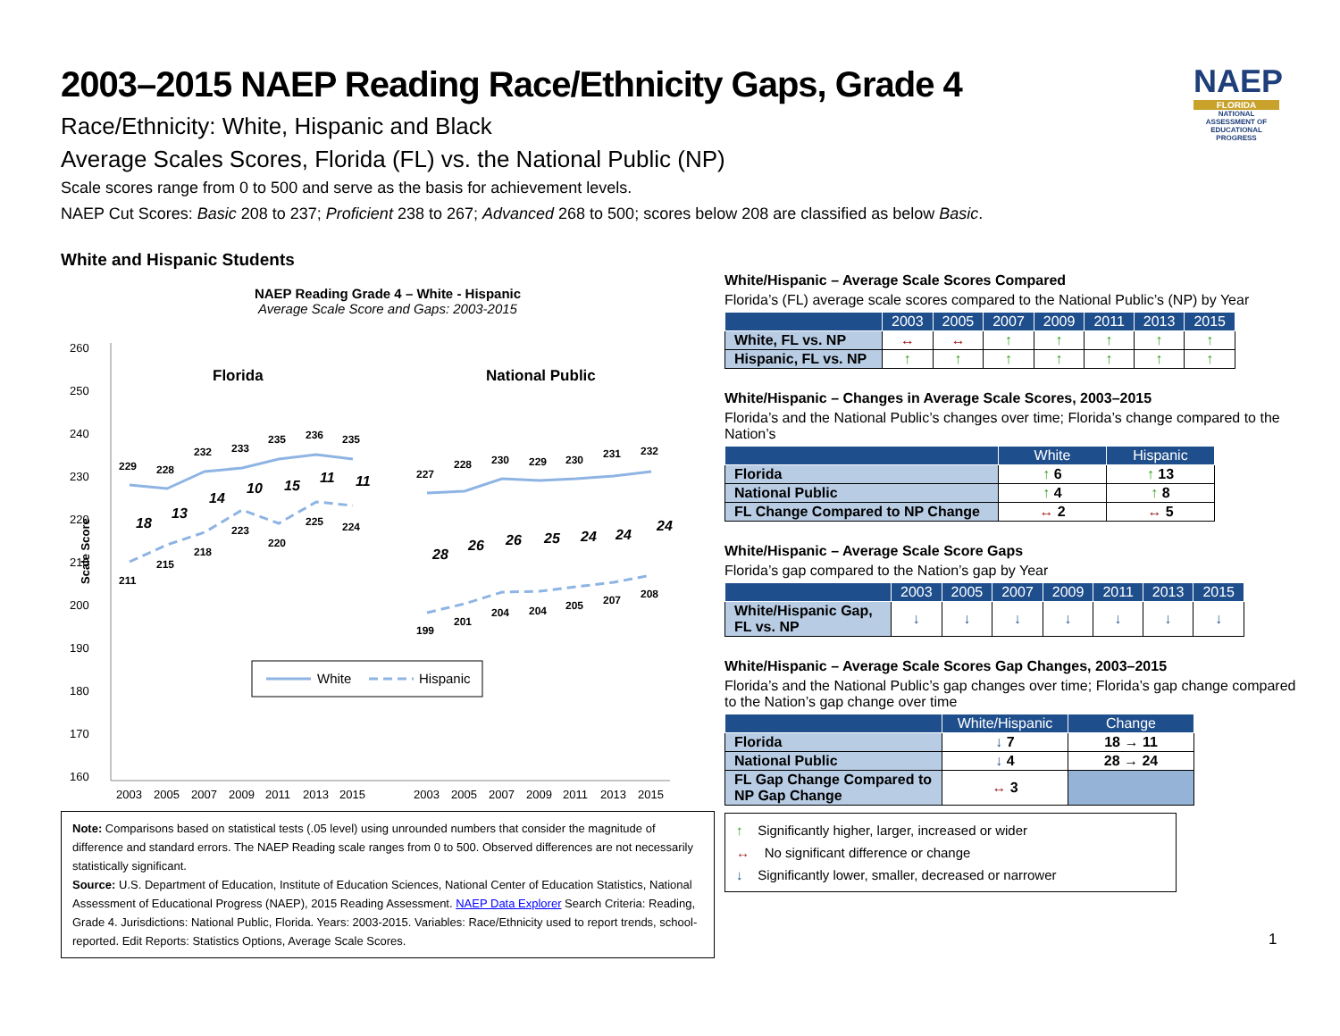2003–2015 NAEP Reading Race/Ethnicity Gaps, Grade 4
NAEP
FLORIDA
NATIONAL ASSESSMENT OF EDUCATIONAL PROGRESS
Race/Ethnicity: White, Hispanic and Black
Average Scales Scores, Florida (FL) vs. the National Public (NP)
Scale scores range from 0 to 500 and serve as the basis for achievement levels.
NAEP Cut Scores: Basic 208 to 237; Proficient 238 to 267; Advanced 268 to 500; scores below 208 are classified as below Basic.
White and Hispanic Students
NAEP Reading Grade 4 – White - Hispanic
Average Scale Score and Gaps: 2003-2015
260
250
240
230
220
210
200
190
180
170
160
Scale Score
Florida
National Public
229
228
232
233
235
236
235
211
215
218
223
220
225
224
227
228
230
229
230
231
232
199
201
204
204
205
207
208
18
13
14
10
15
11
11
28
26
26
25
24
24
24
White
Hispanic
2003
2005
2007
2009
2011
2013
2015
2003
2005
2007
2009
2011
2013
2015
Note: Comparisons based on statistical tests (.05 level) using unrounded numbers that consider the magnitude of difference and standard errors. The NAEP Reading scale ranges from 0 to 500. Observed differences are not necessarily statistically significant.
Source: U.S. Department of Education, Institute of Education Sciences, National Center of Education Statistics, National Assessment of Educational Progress (NAEP), 2015 Reading Assessment. NAEP Data Explorer Search Criteria: Reading, Grade 4. Jurisdictions: National Public, Florida. Years: 2003-2015. Variables: Race/Ethnicity used to report trends, school-reported. Edit Reports: Statistics Options, Average Scale Scores.
White/Hispanic – Average Scale Scores Compared
Florida’s (FL) average scale scores compared to the National Public’s (NP) by Year
| | 2003 | 2005 | 2007 | 2009 | 2011 | 2013 | 2015 |
| --- | --- | --- | --- | --- | --- | --- | --- |
| White, FL vs. NP | ↔ | ↔ | ↑ | ↑ | ↑ | ↑ | ↑ |
| Hispanic, FL vs. NP | ↑ | ↑ | ↑ | ↑ | ↑ | ↑ | ↑ |
White/Hispanic – Changes in Average Scale Scores, 2003–2015
Florida’s and the National Public’s changes over time; Florida’s change compared to the Nation’s
| | White | Hispanic |
| --- | --- | --- |
| Florida | ↑ 6 | ↑ 13 |
| National Public | ↑ 4 | ↑ 8 |
| FL Change Compared to NP Change | ↔ 2 | ↔ 5 |
White/Hispanic – Average Scale Score Gaps
Florida’s gap compared to the Nation’s gap by Year
| | 2003 | 2005 | 2007 | 2009 | 2011 | 2013 | 2015 |
| --- | --- | --- | --- | --- | --- | --- | --- |
| White/Hispanic Gap, FL vs. NP | ↓ | ↓ | ↓ | ↓ | ↓ | ↓ | ↓ |
White/Hispanic – Average Scale Scores Gap Changes, 2003–2015
Florida’s and the National Public’s gap changes over time; Florida’s gap change compared to the Nation’s gap change over time
| | White/Hispanic | Change |
| --- | --- | --- |
| Florida | ↓ 7 | 18 → 11 |
| National Public | ↓ 4 | 28 → 24 |
| FL Gap Change Compared to NP Gap Change | ↔ 3 | |
↑ Significantly higher, larger, increased or wider
↔ No significant difference or change
↓ Significantly lower, smaller, decreased or narrower
1